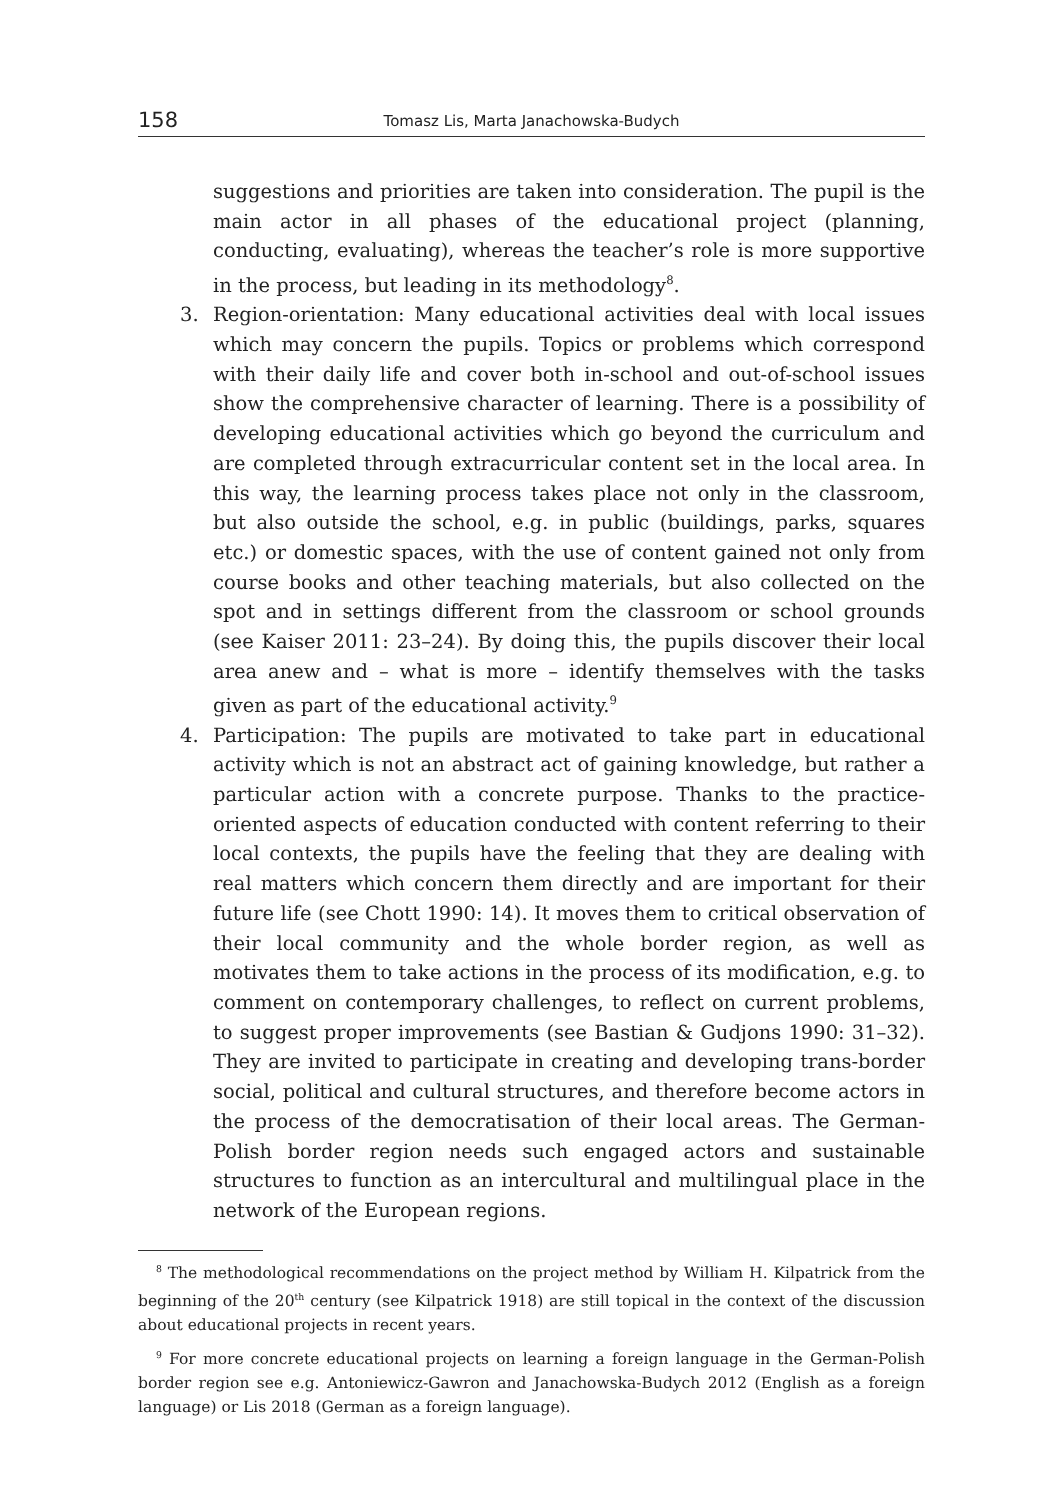158 Tomasz Lis, Marta Janachowska-Budych
suggestions and priorities are taken into consideration. The pupil is the main actor in all phases of the educational project (planning, conducting, evaluating), whereas the teacher’s role is more supportive in the process, but leading in its methodology<sup>8</sup>.
3. Region-orientation: Many educational activities deal with local issues which may concern the pupils. Topics or problems which correspond with their daily life and cover both in-school and out-of-school issues show the comprehensive character of learning. There is a possibility of developing educational activities which go beyond the curriculum and are completed through extracurricular content set in the local area. In this way, the learning process takes place not only in the classroom, but also outside the school, e.g. in public (buildings, parks, squares etc.) or domestic spaces, with the use of content gained not only from course books and other teaching materials, but also collected on the spot and in settings different from the classroom or school grounds (see Kaiser 2011: 23–24). By doing this, the pupils discover their local area anew and – what is more – identify themselves with the tasks given as part of the educational activity.<sup>9</sup>
4. Participation: The pupils are motivated to take part in educational activity which is not an abstract act of gaining knowledge, but rather a particular action with a concrete purpose. Thanks to the practice-oriented aspects of education conducted with content referring to their local contexts, the pupils have the feeling that they are dealing with real matters which concern them directly and are important for their future life (see Chott 1990: 14). It moves them to critical observation of their local community and the whole border region, as well as motivates them to take actions in the process of its modification, e.g. to comment on contemporary challenges, to reflect on current problems, to suggest proper improvements (see Bastian & Gudjons 1990: 31–32). They are invited to participate in creating and developing trans-border social, political and cultural structures, and therefore become actors in the process of the democratisation of their local areas. The German-Polish border region needs such engaged actors and sustainable structures to function as an intercultural and multilingual place in the network of the European regions.
<sup>8</sup> The methodological recommendations on the project method by William H. Kilpatrick from the beginning of the 20<sup>th</sup> century (see Kilpatrick 1918) are still topical in the context of the discussion about educational projects in recent years.
<sup>9</sup> For more concrete educational projects on learning a foreign language in the German-Polish border region see e.g. Antoniewicz-Gawron and Janachowska-Budych 2012 (English as a foreign language) or Lis 2018 (German as a foreign language).